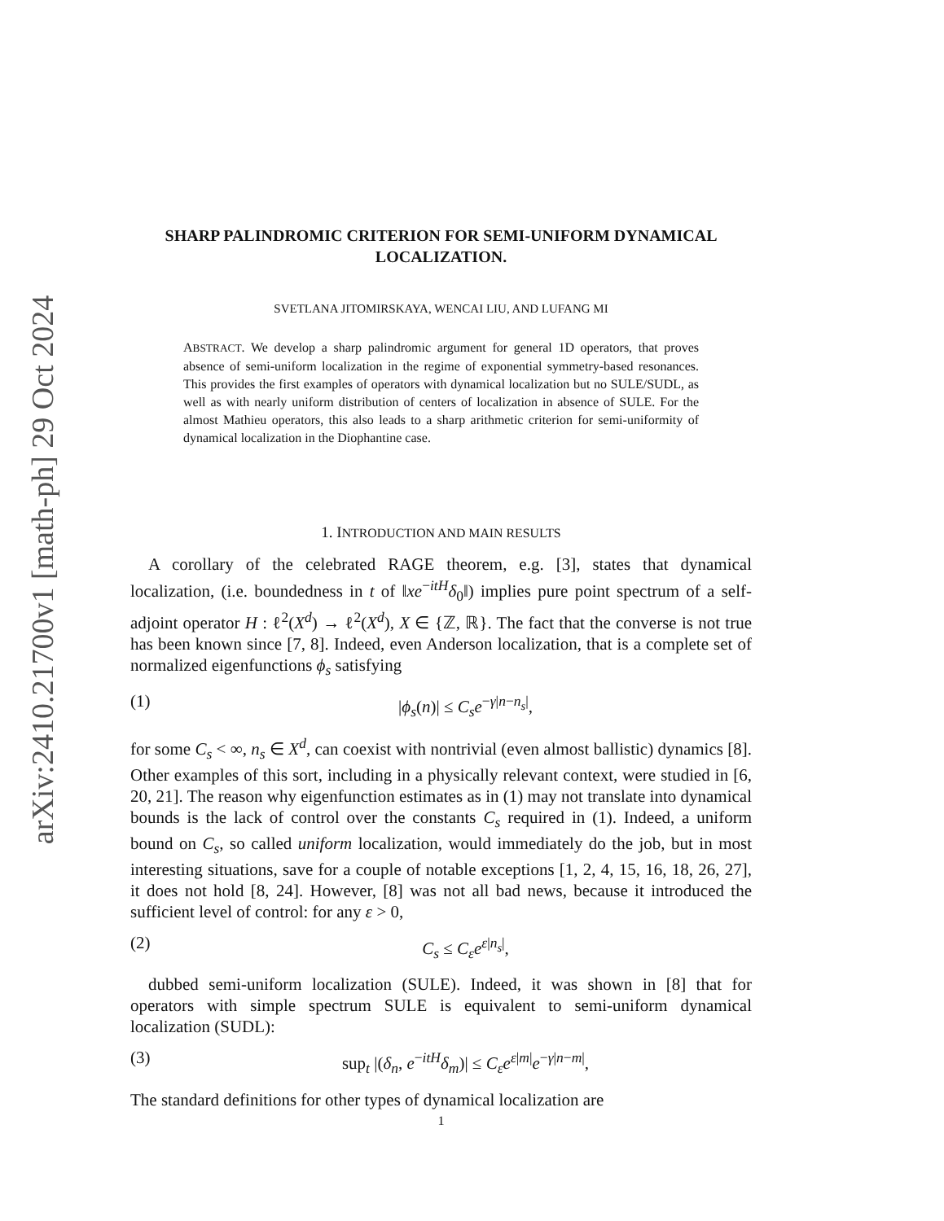arXiv:2410.21700v1 [math-ph] 29 Oct 2024
SHARP PALINDROMIC CRITERION FOR SEMI-UNIFORM DYNAMICAL LOCALIZATION.
SVETLANA JITOMIRSKAYA, WENCAI LIU, AND LUFANG MI
ABSTRACT. We develop a sharp palindromic argument for general 1D operators, that proves absence of semi-uniform localization in the regime of exponential symmetry-based resonances. This provides the first examples of operators with dynamical localization but no SULE/SUDL, as well as with nearly uniform distribution of centers of localization in absence of SULE. For the almost Mathieu operators, this also leads to a sharp arithmetic criterion for semi-uniformity of dynamical localization in the Diophantine case.
1. INTRODUCTION AND MAIN RESULTS
A corollary of the celebrated RAGE theorem, e.g. [3], states that dynamical localization, (i.e. boundedness in t of ‖xe<sup>−itH</sup>δ<sub>0</sub>‖) implies pure point spectrum of a self-adjoint operator H : ℓ<sup>2</sup>(X<sup>d</sup>) → ℓ<sup>2</sup>(X<sup>d</sup>), X ∈ {ℤ, ℝ}. The fact that the converse is not true has been known since [7, 8]. Indeed, even Anderson localization, that is a complete set of normalized eigenfunctions ϕ<sub>s</sub> satisfying
(1) |ϕ<sub>s</sub>(n)| ≤ C<sub>s</sub>e<sup>−γ|n−n<sub>s</sub>|</sup>,
for some C<sub>s</sub> < ∞, n<sub>s</sub> ∈ X<sup>d</sup>, can coexist with nontrivial (even almost ballistic) dynamics [8]. Other examples of this sort, including in a physically relevant context, were studied in [6, 20, 21]. The reason why eigenfunction estimates as in (1) may not translate into dynamical bounds is the lack of control over the constants C<sub>s</sub> required in (1). Indeed, a uniform bound on C<sub>s</sub>, so called uniform localization, would immediately do the job, but in most interesting situations, save for a couple of notable exceptions [1, 2, 4, 15, 16, 18, 26, 27], it does not hold [8, 24]. However, [8] was not all bad news, because it introduced the sufficient level of control: for any ε > 0,
(2) C<sub>s</sub> ≤ C<sub>ε</sub>e<sup>ε|n<sub>s</sub>|</sup>,
dubbed semi-uniform localization (SULE). Indeed, it was shown in [8] that for operators with simple spectrum SULE is equivalent to semi-uniform dynamical localization (SUDL):
(3) sup<sub>t</sub> |(δ<sub>n</sub>, e<sup>−itH</sup>δ<sub>m</sub>)| ≤ C<sub>ε</sub>e<sup>ε|m|</sup>e<sup>−γ|n−m|</sup>,
The standard definitions for other types of dynamical localization are
1